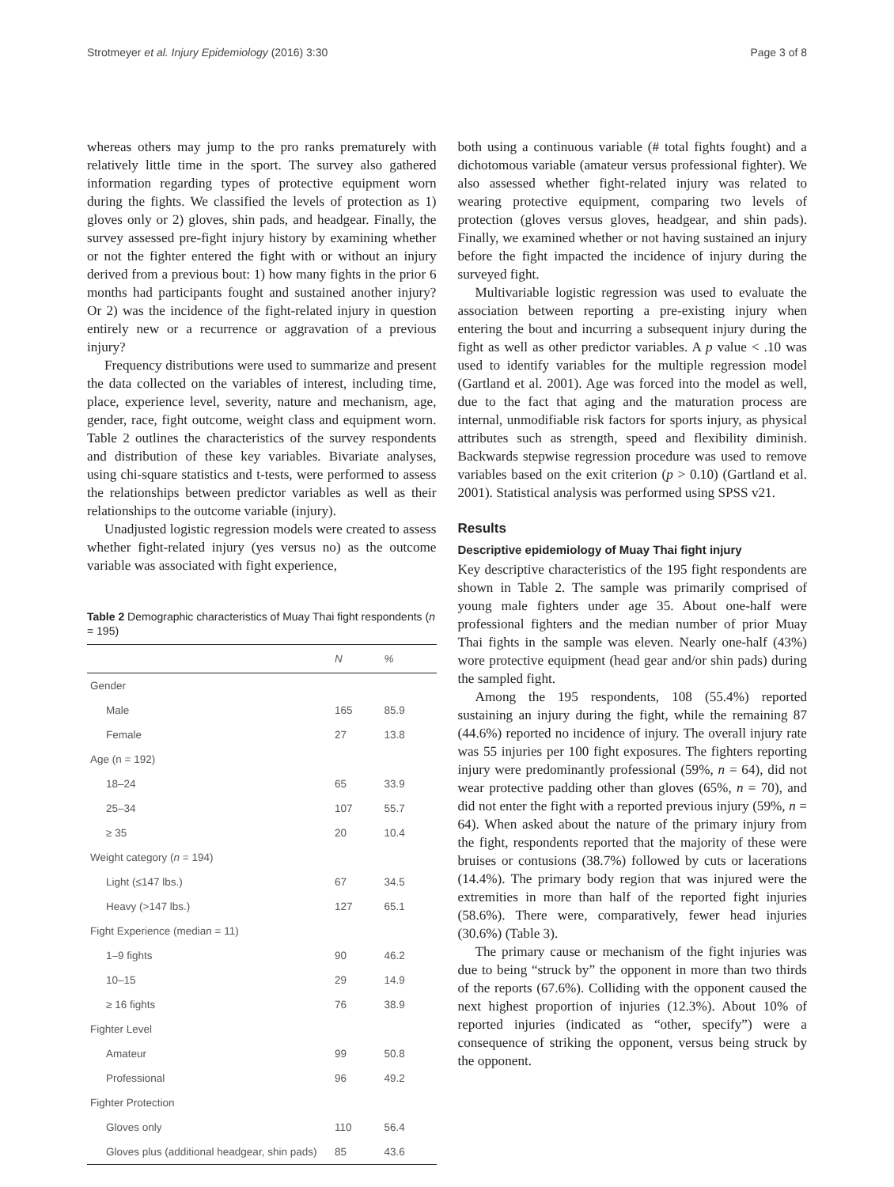Strotmeyer et al. Injury Epidemiology (2016) 3:30 Page 3 of 8
whereas others may jump to the pro ranks prematurely with relatively little time in the sport. The survey also gathered information regarding types of protective equipment worn during the fights. We classified the levels of protection as 1) gloves only or 2) gloves, shin pads, and headgear. Finally, the survey assessed pre-fight injury history by examining whether or not the fighter entered the fight with or without an injury derived from a previous bout: 1) how many fights in the prior 6 months had participants fought and sustained another injury? Or 2) was the incidence of the fight-related injury in question entirely new or a recurrence or aggravation of a previous injury?
Frequency distributions were used to summarize and present the data collected on the variables of interest, including time, place, experience level, severity, nature and mechanism, age, gender, race, fight outcome, weight class and equipment worn. Table 2 outlines the characteristics of the survey respondents and distribution of these key variables. Bivariate analyses, using chi-square statistics and t-tests, were performed to assess the relationships between predictor variables as well as their relationships to the outcome variable (injury).
Unadjusted logistic regression models were created to assess whether fight-related injury (yes versus no) as the outcome variable was associated with fight experience,
Table 2 Demographic characteristics of Muay Thai fight respondents (n = 195)
| | N | % |
| --- | --- | --- |
| Gender | | |
| Male | 165 | 85.9 |
| Female | 27 | 13.8 |
| Age (n = 192) | | |
| 18–24 | 65 | 33.9 |
| 25–34 | 107 | 55.7 |
| ≥ 35 | 20 | 10.4 |
| Weight category ( n = 194) | | |
| Light (≤147 lbs.) | 67 | 34.5 |
| Heavy (>147 lbs.) | 127 | 65.1 |
| Fight Experience (median = 11) | | |
| 1–9 fights | 90 | 46.2 |
| 10–15 | 29 | 14.9 |
| ≥ 16 fights | 76 | 38.9 |
| Fighter Level | | |
| Amateur | 99 | 50.8 |
| Professional | 96 | 49.2 |
| Fighter Protection | | |
| Gloves only | 110 | 56.4 |
| Gloves plus (additional headgear, shin pads) | 85 | 43.6 |
both using a continuous variable (# total fights fought) and a dichotomous variable (amateur versus professional fighter). We also assessed whether fight-related injury was related to wearing protective equipment, comparing two levels of protection (gloves versus gloves, headgear, and shin pads). Finally, we examined whether or not having sustained an injury before the fight impacted the incidence of injury during the surveyed fight.
Multivariable logistic regression was used to evaluate the association between reporting a pre-existing injury when entering the bout and incurring a subsequent injury during the fight as well as other predictor variables. A p value < .10 was used to identify variables for the multiple regression model (Gartland et al. 2001). Age was forced into the model as well, due to the fact that aging and the maturation process are internal, unmodifiable risk factors for sports injury, as physical attributes such as strength, speed and flexibility diminish. Backwards stepwise regression procedure was used to remove variables based on the exit criterion (p > 0.10) (Gartland et al. 2001). Statistical analysis was performed using SPSS v21.
Results
Descriptive epidemiology of Muay Thai fight injury
Key descriptive characteristics of the 195 fight respondents are shown in Table 2. The sample was primarily comprised of young male fighters under age 35. About one-half were professional fighters and the median number of prior Muay Thai fights in the sample was eleven. Nearly one-half (43%) wore protective equipment (head gear and/or shin pads) during the sampled fight.
Among the 195 respondents, 108 (55.4%) reported sustaining an injury during the fight, while the remaining 87 (44.6%) reported no incidence of injury. The overall injury rate was 55 injuries per 100 fight exposures. The fighters reporting injury were predominantly professional (59%, n = 64), did not wear protective padding other than gloves (65%, n = 70), and did not enter the fight with a reported previous injury (59%, n = 64). When asked about the nature of the primary injury from the fight, respondents reported that the majority of these were bruises or contusions (38.7%) followed by cuts or lacerations (14.4%). The primary body region that was injured were the extremities in more than half of the reported fight injuries (58.6%). There were, comparatively, fewer head injuries (30.6%) (Table 3).
The primary cause or mechanism of the fight injuries was due to being “struck by” the opponent in more than two thirds of the reports (67.6%). Colliding with the opponent caused the next highest proportion of injuries (12.3%). About 10% of reported injuries (indicated as “other, specify”) were a consequence of striking the opponent, versus being struck by the opponent.